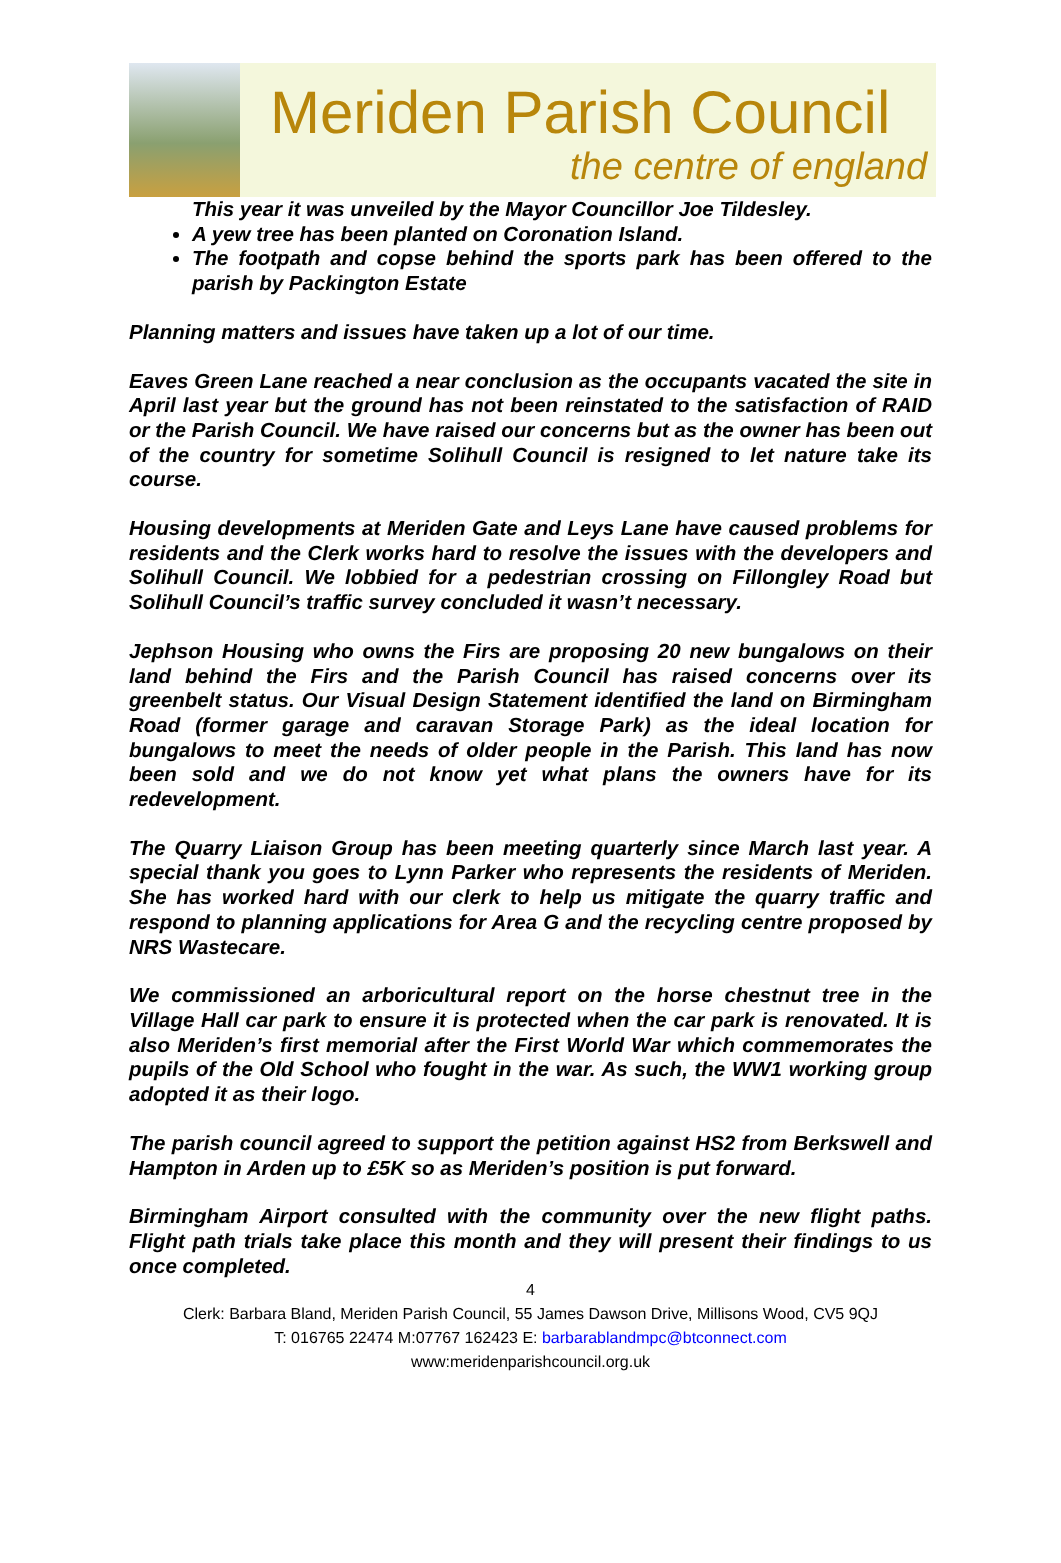Meriden Parish Council
the centre of england
This year it was unveiled by the Mayor Councillor Joe Tildesley.
A yew tree has been planted on Coronation Island.
The footpath and copse behind the sports park has been offered to the parish by Packington Estate
Planning matters and issues have taken up a lot of our time.
Eaves Green Lane reached a near conclusion as the occupants vacated the site in April last year but the ground has not been reinstated to the satisfaction of RAID or the Parish Council. We have raised our concerns but as the owner has been out of the country for sometime Solihull Council is resigned to let nature take its course.
Housing developments at Meriden Gate and Leys Lane have caused problems for residents and the Clerk works hard to resolve the issues with the developers and Solihull Council. We lobbied for a pedestrian crossing on Fillongley Road but Solihull Council’s traffic survey concluded it wasn’t necessary.
Jephson Housing who owns the Firs are proposing 20 new bungalows on their land behind the Firs and the Parish Council has raised concerns over its greenbelt status. Our Visual Design Statement identified the land on Birmingham Road (former garage and caravan Storage Park) as the ideal location for bungalows to meet the needs of older people in the Parish. This land has now been sold and we do not know yet what plans the owners have for its redevelopment.
The Quarry Liaison Group has been meeting quarterly since March last year. A special thank you goes to Lynn Parker who represents the residents of Meriden. She has worked hard with our clerk to help us mitigate the quarry traffic and respond to planning applications for Area G and the recycling centre proposed by NRS Wastecare.
We commissioned an arboricultural report on the horse chestnut tree in the Village Hall car park to ensure it is protected when the car park is renovated. It is also Meriden’s first memorial after the First World War which commemorates the pupils of the Old School who fought in the war. As such, the WW1 working group adopted it as their logo.
The parish council agreed to support the petition against HS2 from Berkswell and Hampton in Arden up to £5K so as Meriden’s position is put forward.
Birmingham Airport consulted with the community over the new flight paths. Flight path trials take place this month and they will present their findings to us once completed.
4
Clerk: Barbara Bland, Meriden Parish Council, 55 James Dawson Drive, Millisons Wood, CV5 9QJ
T: 016765 22474 M:07767 162423 E: barbarablandmpc@btconnect.com
www:meridenparishcouncil.org.uk